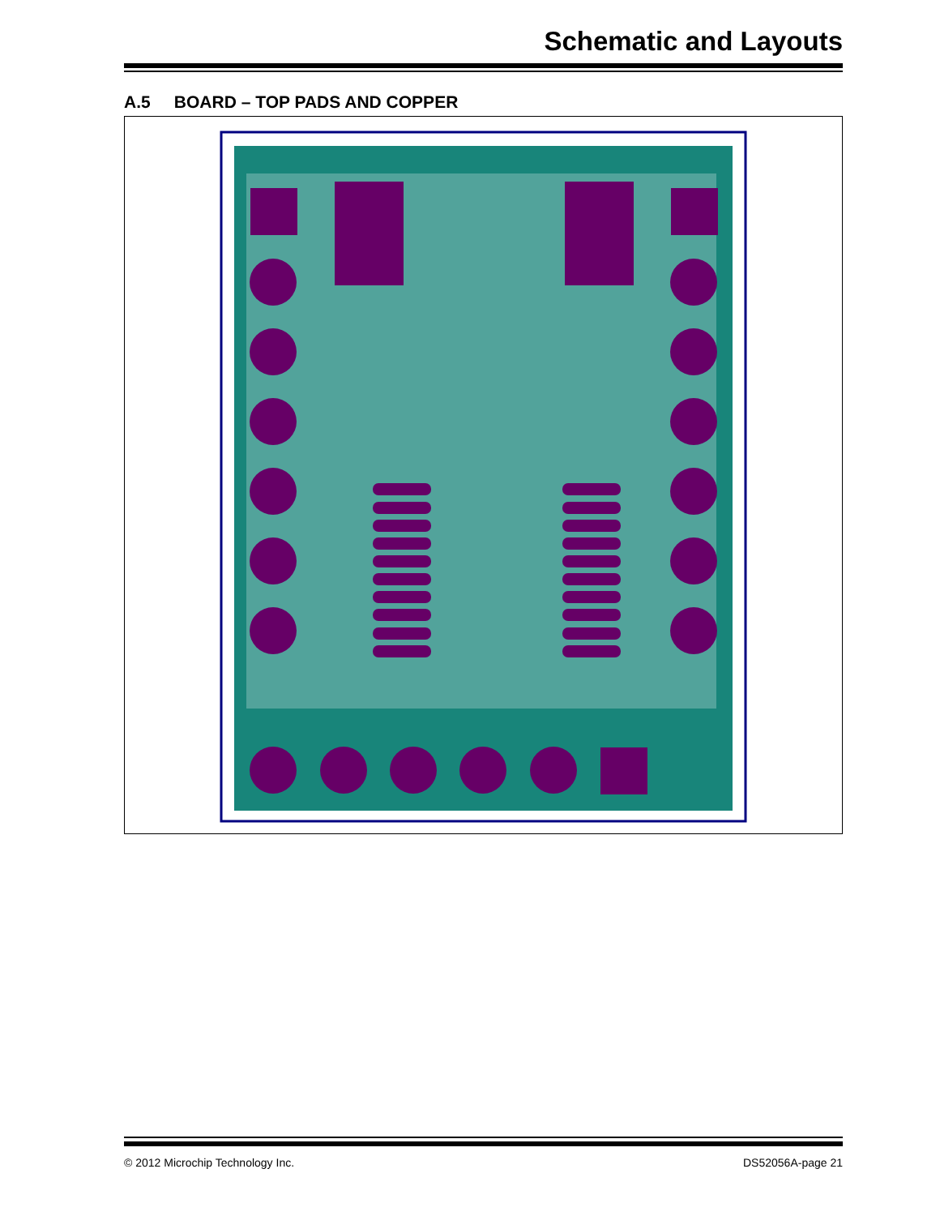Schematic and Layouts
A.5 BOARD – TOP PADS AND COPPER
© 2012 Microchip Technology Inc. DS52056A-page 21